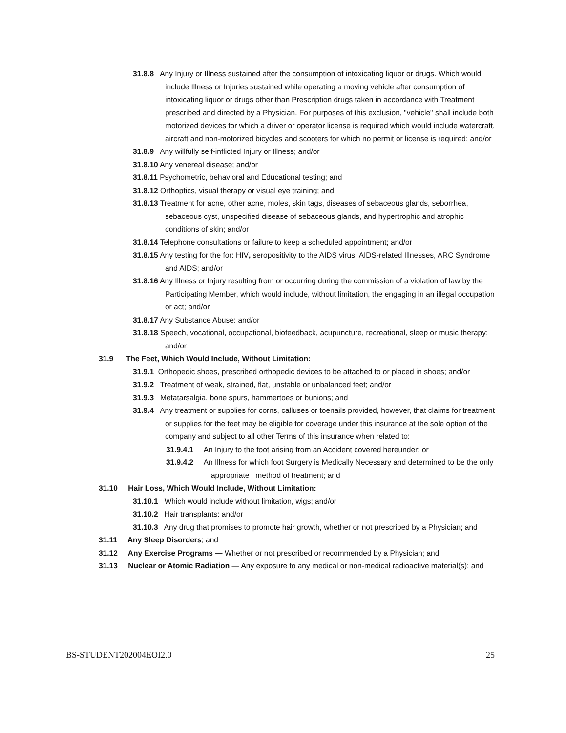31.8.8 Any Injury or Illness sustained after the consumption of intoxicating liquor or drugs. Which would include Illness or Injuries sustained while operating a moving vehicle after consumption of intoxicating liquor or drugs other than Prescription drugs taken in accordance with Treatment prescribed and directed by a Physician. For purposes of this exclusion, "vehicle" shall include both motorized devices for which a driver or operator license is required which would include watercraft, aircraft and non-motorized bicycles and scooters for which no permit or license is required; and/or
31.8.9 Any willfully self-inflicted Injury or Illness; and/or
31.8.10 Any venereal disease; and/or
31.8.11 Psychometric, behavioral and Educational testing; and
31.8.12 Orthoptics, visual therapy or visual eye training; and
31.8.13 Treatment for acne, other acne, moles, skin tags, diseases of sebaceous glands, seborrhea, sebaceous cyst, unspecified disease of sebaceous glands, and hypertrophic and atrophic conditions of skin; and/or
31.8.14 Telephone consultations or failure to keep a scheduled appointment; and/or
31.8.15 Any testing for the for: HIV, seropositivity to the AIDS virus, AIDS-related Illnesses, ARC Syndrome and AIDS; and/or
31.8.16 Any Illness or Injury resulting from or occurring during the commission of a violation of law by the Participating Member, which would include, without limitation, the engaging in an illegal occupation or act; and/or
31.8.17 Any Substance Abuse; and/or
31.8.18 Speech, vocational, occupational, biofeedback, acupuncture, recreational, sleep or music therapy; and/or
31.9 The Feet, Which Would Include, Without Limitation:
31.9.1 Orthopedic shoes, prescribed orthopedic devices to be attached to or placed in shoes; and/or
31.9.2 Treatment of weak, strained, flat, unstable or unbalanced feet; and/or
31.9.3 Metatarsalgia, bone spurs, hammertoes or bunions; and
31.9.4 Any treatment or supplies for corns, calluses or toenails provided, however, that claims for treatment or supplies for the feet may be eligible for coverage under this insurance at the sole option of the company and subject to all other Terms of this insurance when related to:
31.9.4.1 An Injury to the foot arising from an Accident covered hereunder; or
31.9.4.2 An Illness for which foot Surgery is Medically Necessary and determined to be the only appropriate method of treatment; and
31.10 Hair Loss, Which Would Include, Without Limitation:
31.10.1 Which would include without limitation, wigs; and/or
31.10.2 Hair transplants; and/or
31.10.3 Any drug that promises to promote hair growth, whether or not prescribed by a Physician; and
31.11 Any Sleep Disorders; and
31.12 Any Exercise Programs — Whether or not prescribed or recommended by a Physician; and
31.13 Nuclear or Atomic Radiation — Any exposure to any medical or non-medical radioactive material(s); and
BS-STUDENT202004EOI2.0 25